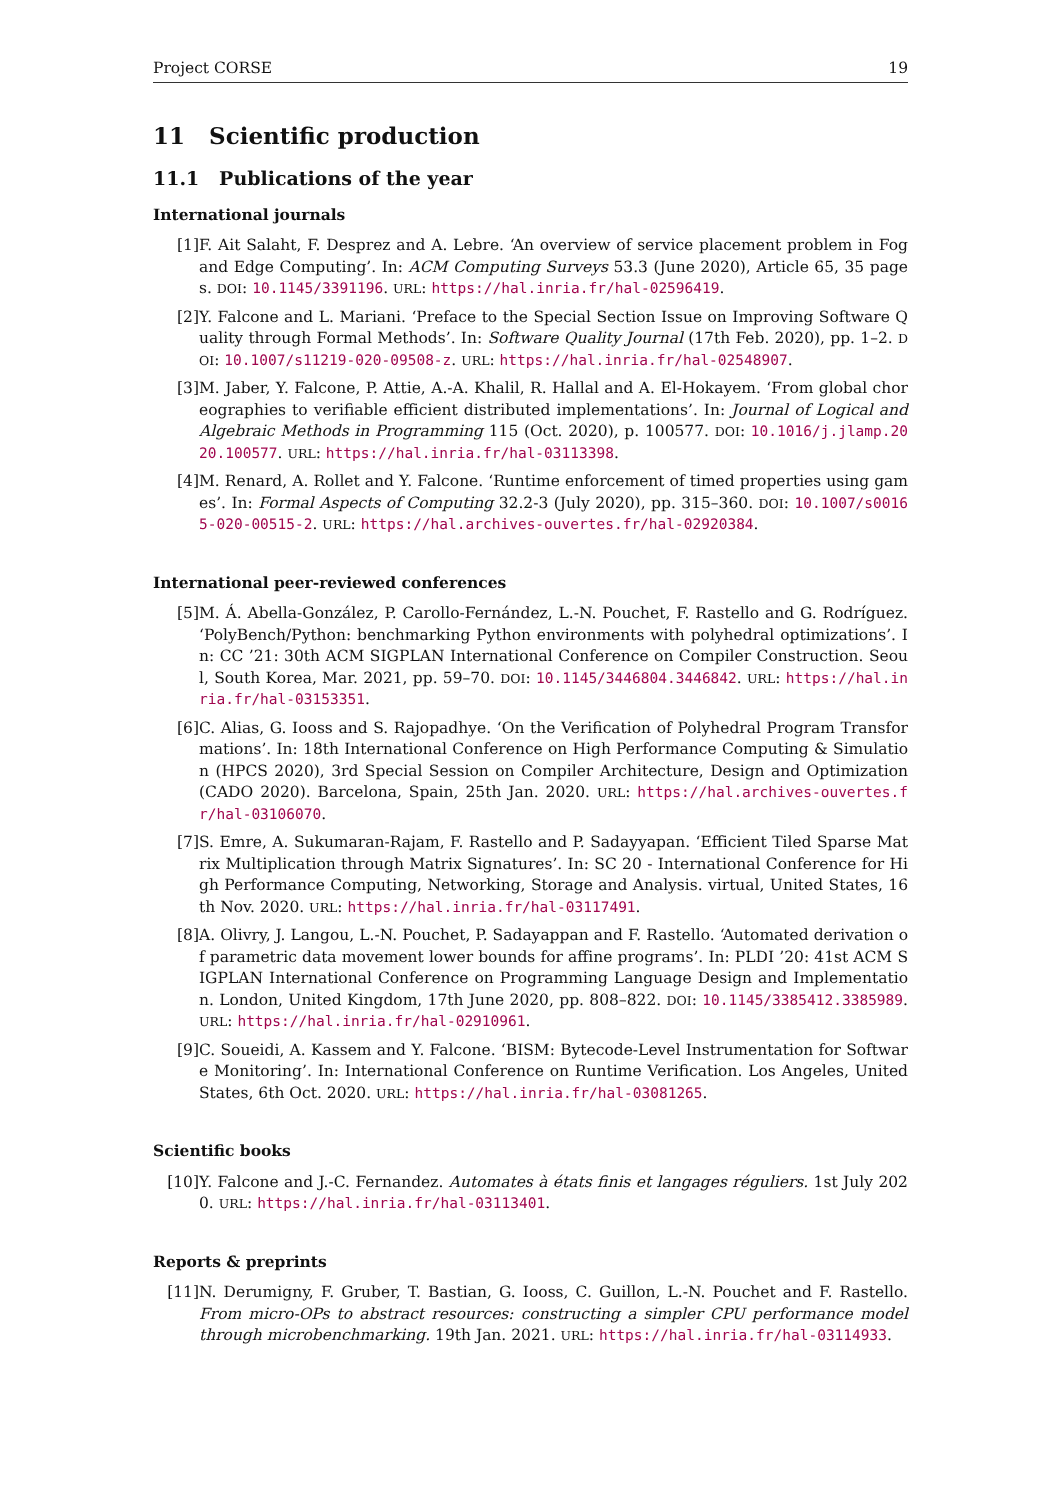Project CORSE 19
11 Scientific production
11.1 Publications of the year
International journals
[1] F. Ait Salaht, F. Desprez and A. Lebre. ‘An overview of service placement problem in Fog and Edge Computing’. In: ACM Computing Surveys 53.3 (June 2020), Article 65, 35 pages. DOI: 10.1145/3391196. URL: https://hal.inria.fr/hal-02596419.
[2] Y. Falcone and L. Mariani. ‘Preface to the Special Section Issue on Improving Software Quality through Formal Methods’. In: Software Quality Journal (17th Feb. 2020), pp. 1–2. DOI: 10.1007/s11219-020-09508-z. URL: https://hal.inria.fr/hal-02548907.
[3] M. Jaber, Y. Falcone, P. Attie, A.-A. Khalil, R. Hallal and A. El-Hokayem. ‘From global choreographies to verifiable efficient distributed implementations’. In: Journal of Logical and Algebraic Methods in Programming 115 (Oct. 2020), p. 100577. DOI: 10.1016/j.jlamp.2020.100577. URL: https://hal.inria.fr/hal-03113398.
[4] M. Renard, A. Rollet and Y. Falcone. ‘Runtime enforcement of timed properties using games’. In: Formal Aspects of Computing 32.2-3 (July 2020), pp. 315–360. DOI: 10.1007/s00165-020-00515-2. URL: https://hal.archives-ouvertes.fr/hal-02920384.
International peer-reviewed conferences
[5] M. Á. Abella-González, P. Carollo-Fernández, L.-N. Pouchet, F. Rastello and G. Rodríguez. ‘PolyBench/Python: benchmarking Python environments with polyhedral optimizations’. In: CC ’21: 30th ACM SIGPLAN International Conference on Compiler Construction. Seoul, South Korea, Mar. 2021, pp. 59–70. DOI: 10.1145/3446804.3446842. URL: https://hal.inria.fr/hal-03153351.
[6] C. Alias, G. Iooss and S. Rajopadhye. ‘On the Verification of Polyhedral Program Transformations’. In: 18th International Conference on High Performance Computing & Simulation (HPCS 2020), 3rd Special Session on Compiler Architecture, Design and Optimization (CADO 2020). Barcelona, Spain, 25th Jan. 2020. URL: https://hal.archives-ouvertes.fr/hal-03106070.
[7] S. Emre, A. Sukumaran-Rajam, F. Rastello and P. Sadayyapan. ‘Efficient Tiled Sparse Matrix Multiplication through Matrix Signatures’. In: SC 20 - International Conference for High Performance Computing, Networking, Storage and Analysis. virtual, United States, 16th Nov. 2020. URL: https://hal.inria.fr/hal-03117491.
[8] A. Olivry, J. Langou, L.-N. Pouchet, P. Sadayappan and F. Rastello. ‘Automated derivation of parametric data movement lower bounds for affine programs’. In: PLDI ’20: 41st ACM SIGPLAN International Conference on Programming Language Design and Implementation. London, United Kingdom, 17th June 2020, pp. 808–822. DOI: 10.1145/3385412.3385989. URL: https://hal.inria.fr/hal-02910961.
[9] C. Soueidi, A. Kassem and Y. Falcone. ‘BISM: Bytecode-Level Instrumentation for Software Monitoring’. In: International Conference on Runtime Verification. Los Angeles, United States, 6th Oct. 2020. URL: https://hal.inria.fr/hal-03081265.
Scientific books
[10] Y. Falcone and J.-C. Fernandez. Automates à états finis et langages réguliers. 1st July 2020. URL: https://hal.inria.fr/hal-03113401.
Reports & preprints
[11] N. Derumigny, F. Gruber, T. Bastian, G. Iooss, C. Guillon, L.-N. Pouchet and F. Rastello. From micro-OPs to abstract resources: constructing a simpler CPU performance model through microbenchmarking. 19th Jan. 2021. URL: https://hal.inria.fr/hal-03114933.